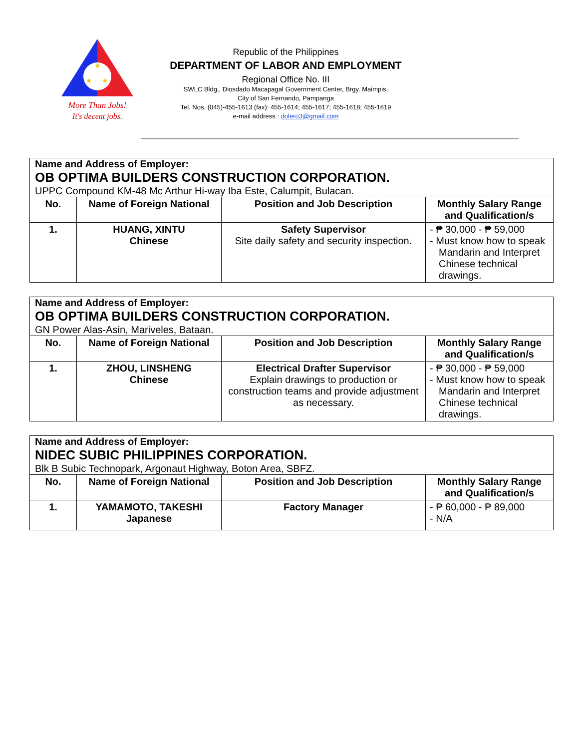★
★
★
More Than Jobs!
It's decent jobs.
Republic of the Philippines
DEPARTMENT OF LABOR AND EMPLOYMENT
Regional Office No. III
SWLC Bldg., Diosdado Macapagal Government Center, Brgy. Maimpis,
City of San Fernando, Pampanga
Tel. Nos. (045)-455-1613 (fax): 455-1614; 455-1617; 455-1618; 455-1619
e-mail address : dolero3@gmail.com
| Name and Address of Employer: OB OPTIMA BUILDERS CONSTRUCTION CORPORATION. UPPC Compound KM-48 Mc Arthur Hi-way Iba Este, Calumpit, Bulacan. | | | |
| No. | Name of Foreign National | Position and Job Description | Monthly Salary Range and Qualification/s |
| 1. | HUANG, XINTU Chinese | Safety Supervisor Site daily safety and security inspection. | - ₱ 30,000 - ₱ 59,000 - Must know how to speak Mandarin and Interpret Chinese technical drawings. |
| Name and Address of Employer: OB OPTIMA BUILDERS CONSTRUCTION CORPORATION. GN Power Alas-Asin, Mariveles, Bataan. | | | |
| No. | Name of Foreign National | Position and Job Description | Monthly Salary Range and Qualification/s |
| 1. | ZHOU, LINSHENG Chinese | Electrical Drafter Supervisor Explain drawings to production or construction teams and provide adjustment as necessary. | - ₱ 30,000 - ₱ 59,000 - Must know how to speak Mandarin and Interpret Chinese technical drawings. |
| Name and Address of Employer: NIDEC SUBIC PHILIPPINES CORPORATION. Blk B Subic Technopark, Argonaut Highway, Boton Area, SBFZ. | | | |
| No. | Name of Foreign National | Position and Job Description | Monthly Salary Range and Qualification/s |
| 1. | YAMAMOTO, TAKESHI Japanese | Factory Manager | - ₱ 60,000 - ₱ 89,000 - N/A |